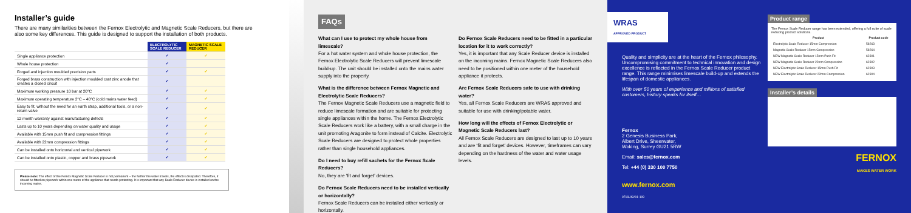Installer’s guide
There are many similarities between the Fernox Electrolytic and Magnetic Scale Reducers, but there are also some key differences. This guide is designed to support the installation of both products.
| | ELECTROLYTIC SCALE REDUCER | MAGNETIC SCALE REDUCER |
| --- | --- | --- |
| Single appliance protection | ✔ | ✔ |
| Whole house protection | ✔ | |
| Forged and injection moulded precision parts | ✔ | ✔ |
| Forged brass construction with injection moulded cast zinc anode that creates a closed circuit | ✔ | |
| Maximum working pressure 10 bar at 20°C | ✔ | ✔ |
| Maximum operating temperature 2°C – 40°C (cold mains water feed) | ✔ | ✔ |
| Easy to fit, without the need for an earth strap, additional tools, or a non-return valve | ✔ | ✔ |
| 12 month warranty against manufacturing defects | ✔ | ✔ |
| Lasts up to 10 years depending on water quality and usage | ✔ | ✔ |
| Available with 15mm push fit and compression fittings | ✔ | ✔ |
| Available with 22mm compression fittings | ✔ | ✔ |
| Can be installed onto horizontal and vertical pipework | ✔ | ✔ |
| Can be installed onto plastic, copper and brass pipework | ✔ | ✔ |
Please note: The effect of the Fernox Magnetic Scale Reducer is not permanent – the further the water travels, the effect is dissipated. Therefore, it should be fitted on pipework within one metre of the appliance that needs protecting. It is important that any Scale Reducer device is installed on the incoming mains.
FAQs
What can I use to protect my whole house from limescale?
For a hot water system and whole house protection, the Fernox Electrolytic Scale Reducers will prevent limescale build-up. The unit should be installed onto the mains water supply into the property.
What is the difference between Fernox Magnetic and Electrolytic Scale Reducers?
The Fernox Magnetic Scale Reducers use a magnetic field to reduce limescale formation and are suitable for protecting single appliances within the home. The Fernox Electrolytic Scale Reducers work like a battery, with a small charge in the unit promoting Aragonite to form instead of Calcite. Electrolytic Scale Reducers are designed to protect whole properties rather than single household appliances.
Do I need to buy refill sachets for the Fernox Scale Reducers?
No, they are ‘fit and forget’ devices.
Do Fernox Scale Reducers need to be installed vertically or horizontally?
Fernox Scale Reducers can be installed either vertically or horizontally.
Do Fernox Scale Reducers need to be fitted in a particular location for it to work correctly?
Yes, it is important that any Scale Reducer device is installed on the incoming mains. Fernox Magnetic Scale Reducers also need to be positioned within one meter of the household appliance it protects.
Are Fernox Scale Reducers safe to use with drinking water?
Yes, all Fernox Scale Reducers are WRAS approved and suitable for use with drinking/potable water.
How long will the effects of Fernox Electrolytic or Magnetic Scale Reducers last?
All Fernox Scale Reducers are designed to last up to 10 years and are ‘fit and forget’ devices. However, timeframes can vary depending on the hardness of the water and water usage levels.
WRAS
APPROVED PRODUCT
Quality and simplicity are at the heart of the Fernox philosophy. Uncompromising commitment to technical innovation and design excellence is reflected in the Fernox Scale Reducer product range. This range minimises limescale build-up and extends the lifespan of domestic appliances.
With over 50 years of experience and millions of satisfied customers, history speaks for itself…
Fernox
2 Genesis Business Park,
Albert Drive, Sheerwater,
Woking, Surrey GU21 5RW
Email: sales@fernox.com
Tel: +44 (0) 330 100 7750
www.fernox.com
0716UKV01-109
Product range
The Fernox Scale Reducer range has been extended, offering a full suite of scale reducing product solutions.
| Product | Product code |
| --- | --- |
| Electrolytic Scale Reducer 15mm Compression | 58263 |
| Magnetic Scale Reducer 15mm Compression | 58264 |
| NEW Magnetic Scale Reducer 15mm Push Fit | 62301 |
| NEW Magnetic Scale Reducer 22mm Compression | 62302 |
| NEW Electrolytic Scale Reducer 15mm Push Fit | 62303 |
| NEW Electrolytic Scale Reducer 22mm Compression | 62304 |
Installer’s details
FERNOX
MAKES WATER WORK